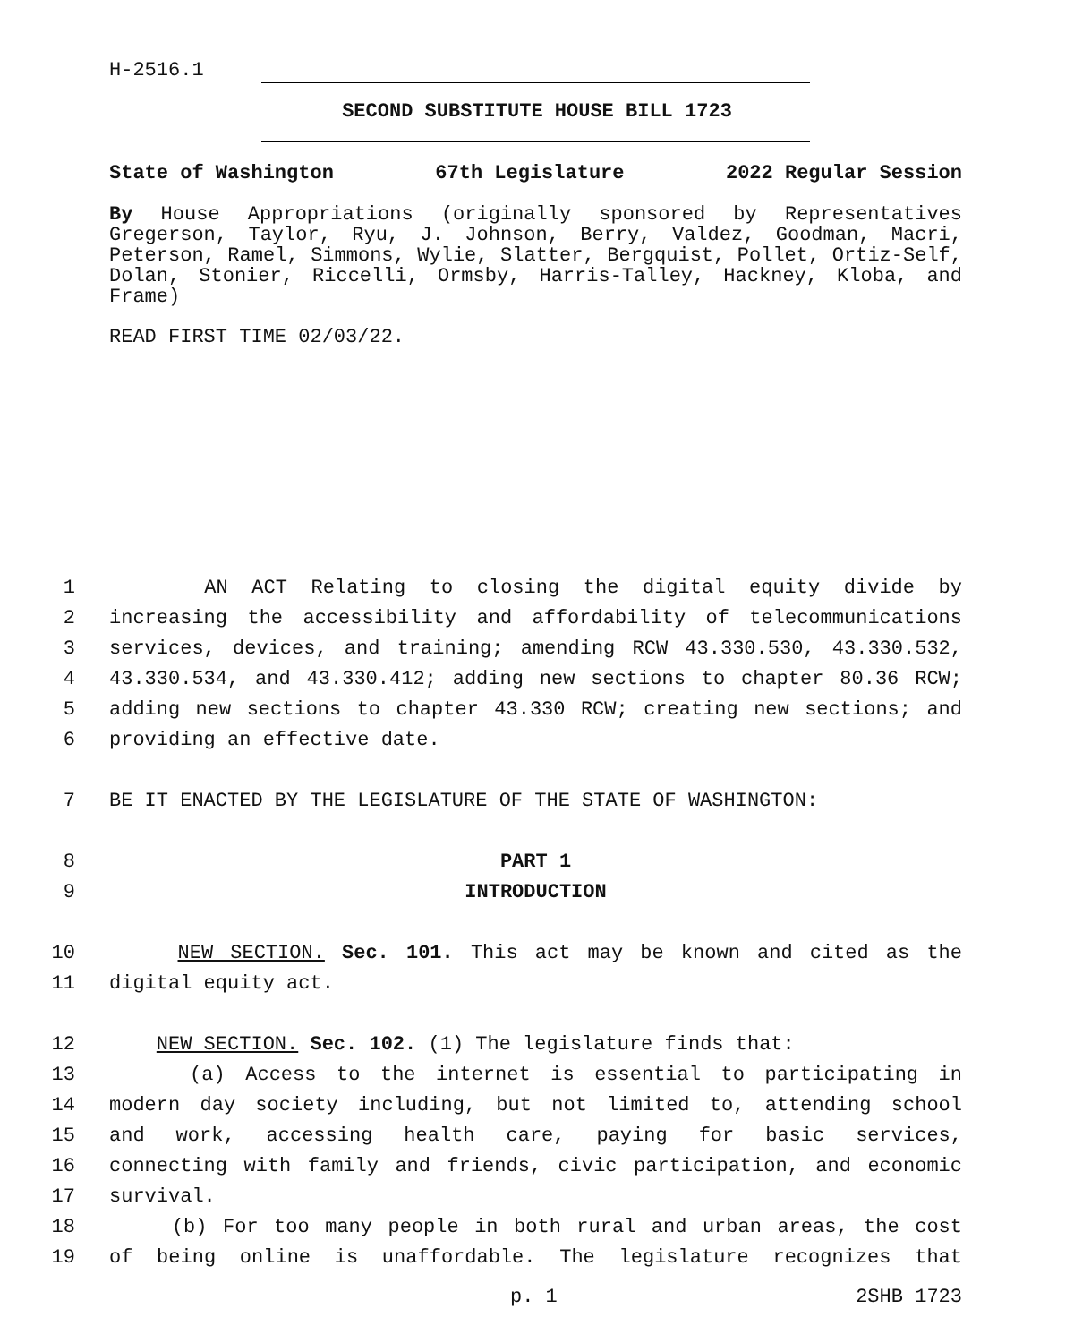H-2516.1
SECOND SUBSTITUTE HOUSE BILL 1723
State of Washington 67th Legislature 2022 Regular Session
By House Appropriations (originally sponsored by Representatives Gregerson, Taylor, Ryu, J. Johnson, Berry, Valdez, Goodman, Macri, Peterson, Ramel, Simmons, Wylie, Slatter, Bergquist, Pollet, Ortiz-Self, Dolan, Stonier, Riccelli, Ormsby, Harris-Talley, Hackney, Kloba, and Frame)
READ FIRST TIME 02/03/22.
1 AN ACT Relating to closing the digital equity divide by
2 increasing the accessibility and affordability of telecommunications
3 services, devices, and training; amending RCW 43.330.530, 43.330.532,
4 43.330.534, and 43.330.412; adding new sections to chapter 80.36 RCW;
5 adding new sections to chapter 43.330 RCW; creating new sections; and
6 providing an effective date.
7 BE IT ENACTED BY THE LEGISLATURE OF THE STATE OF WASHINGTON:
8 PART 1
9 INTRODUCTION
10 NEW SECTION. Sec. 101. This act may be known and cited as the
11 digital equity act.
12 NEW SECTION. Sec. 102. (1) The legislature finds that:
13 (a) Access to the internet is essential to participating in
14 modern day society including, but not limited to, attending school
15 and work, accessing health care, paying for basic services,
16 connecting with family and friends, civic participation, and economic
17 survival.
18 (b) For too many people in both rural and urban areas, the cost
19 of being online is unaffordable. The legislature recognizes that
p. 1 2SHB 1723